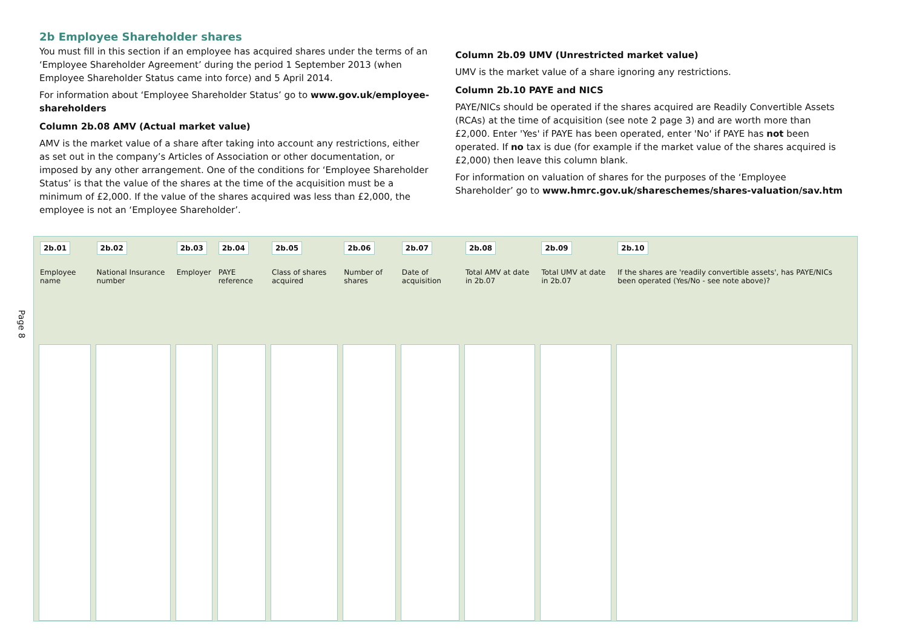2b Employee Shareholder shares
You must fill in this section if an employee has acquired shares under the terms of an ‘Employee Shareholder Agreement’ during the period 1 September 2013 (when Employee Shareholder Status came into force) and 5 April 2014.
For information about ‘Employee Shareholder Status’ go to www.gov.uk/employee-shareholders
Column 2b.08 AMV (Actual market value)
AMV is the market value of a share after taking into account any restrictions, either as set out in the company’s Articles of Association or other documentation, or imposed by any other arrangement. One of the conditions for ‘Employee Shareholder Status’ is that the value of the shares at the time of the acquisition must be a minimum of £2,000. If the value of the shares acquired was less than £2,000, the employee is not an ‘Employee Shareholder’.
Column 2b.09 UMV (Unrestricted market value)
UMV is the market value of a share ignoring any restrictions.
Column 2b.10 PAYE and NICS
PAYE/NICs should be operated if the shares acquired are Readily Convertible Assets (RCAs) at the time of acquisition (see note 2 page 3) and are worth more than £2,000. Enter 'Yes' if PAYE has been operated, enter 'No' if PAYE has not been operated. If no tax is due (for example if the market value of the shares acquired is £2,000) then leave this column blank.
For information on valuation of shares for the purposes of the ‘Employee Shareholder’ go to www.hmrc.gov.uk/shareschemes/shares-valuation/sav.htm
Page 8
| 2b.01 Employee name | 2b.02 National Insurance number | 2b.03 Employer | 2b.04 PAYE reference | 2b.05 Class of shares acquired | 2b.06 Number of shares | 2b.07 Date of acquisition | 2b.08 Total AMV at date in 2b.07 | 2b.09 Total UMV at date in 2b.07 | 2b.10 If the shares are 'readily convertible assets', has PAYE/NICs been operated (Yes/No - see note above)? |